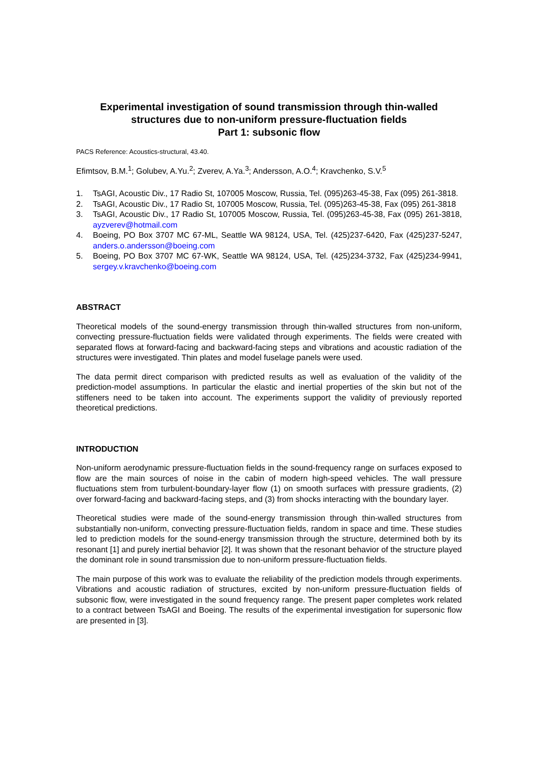Experimental investigation of sound transmission through thin-walled structures due to non-uniform pressure-fluctuation fields
Part 1: subsonic flow
PACS Reference: Acoustics-structural, 43.40.
Efimtsov, B.M.<sup>1</sup>; Golubev, A.Yu.<sup>2</sup>; Zverev, A.Ya.<sup>3</sup>; Andersson, A.O.<sup>4</sup>; Kravchenko, S.V.<sup>5</sup>
1. TsAGI, Acoustic Div., 17 Radio St, 107005 Moscow, Russia, Tel. (095)263-45-38, Fax (095) 261-3818.
2. TsAGI, Acoustic Div., 17 Radio St, 107005 Moscow, Russia, Tel. (095)263-45-38, Fax (095) 261-3818
3. TsAGI, Acoustic Div., 17 Radio St, 107005 Moscow, Russia, Tel. (095)263-45-38, Fax (095) 261-3818, ayzverev@hotmail.com
4. Boeing, PO Box 3707 MC 67-ML, Seattle WA 98124, USA, Tel. (425)237-6420, Fax (425)237-5247, anders.o.andersson@boeing.com
5. Boeing, PO Box 3707 MC 67-WK, Seattle WA 98124, USA, Tel. (425)234-3732, Fax (425)234-9941, sergey.v.kravchenko@boeing.com
ABSTRACT
Theoretical models of the sound-energy transmission through thin-walled structures from non-uniform, convecting pressure-fluctuation fields were validated through experiments. The fields were created with separated flows at forward-facing and backward-facing steps and vibrations and acoustic radiation of the structures were investigated. Thin plates and model fuselage panels were used.
The data permit direct comparison with predicted results as well as evaluation of the validity of the prediction-model assumptions. In particular the elastic and inertial properties of the skin but not of the stiffeners need to be taken into account. The experiments support the validity of previously reported theoretical predictions.
INTRODUCTION
Non-uniform aerodynamic pressure-fluctuation fields in the sound-frequency range on surfaces exposed to flow are the main sources of noise in the cabin of modern high-speed vehicles. The wall pressure fluctuations stem from turbulent-boundary-layer flow (1) on smooth surfaces with pressure gradients, (2) over forward-facing and backward-facing steps, and (3) from shocks interacting with the boundary layer.
Theoretical studies were made of the sound-energy transmission through thin-walled structures from substantially non-uniform, convecting pressure-fluctuation fields, random in space and time. These studies led to prediction models for the sound-energy transmission through the structure, determined both by its resonant [1] and purely inertial behavior [2]. It was shown that the resonant behavior of the structure played the dominant role in sound transmission due to non-uniform pressure-fluctuation fields.
The main purpose of this work was to evaluate the reliability of the prediction models through experiments. Vibrations and acoustic radiation of structures, excited by non-uniform pressure-fluctuation fields of subsonic flow, were investigated in the sound frequency range. The present paper completes work related to a contract between TsAGI and Boeing. The results of the experimental investigation for supersonic flow are presented in [3].